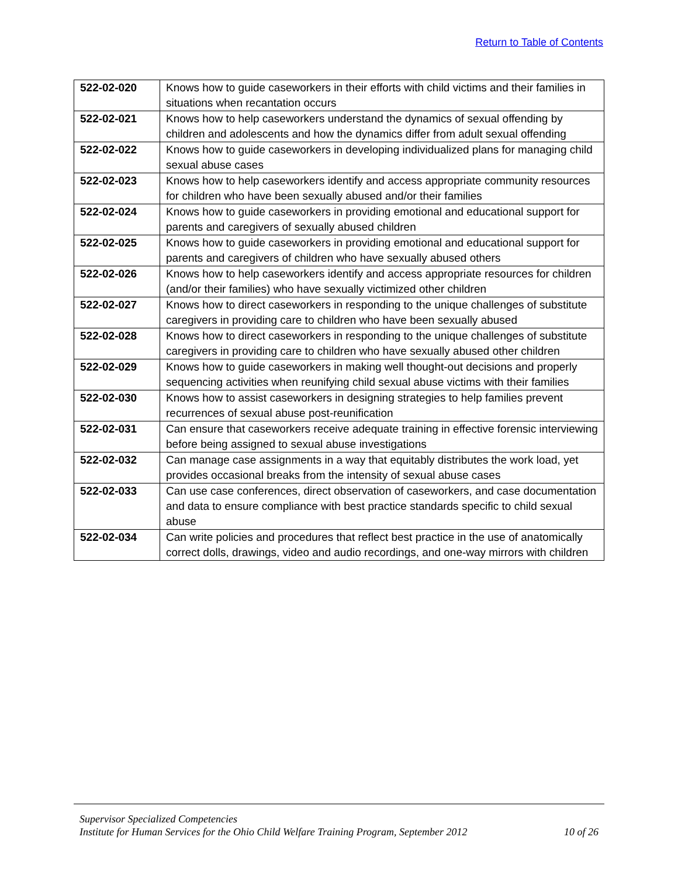Return to Table of Contents
| 522-02-020 | Knows how to guide caseworkers in their efforts with child victims and their families in situations when recantation occurs |
| 522-02-021 | Knows how to help caseworkers understand the dynamics of sexual offending by children and adolescents and how the dynamics differ from adult sexual offending |
| 522-02-022 | Knows how to guide caseworkers in developing individualized plans for managing child sexual abuse cases |
| 522-02-023 | Knows how to help caseworkers identify and access appropriate community resources for children who have been sexually abused and/or their families |
| 522-02-024 | Knows how to guide caseworkers in providing emotional and educational support for parents and caregivers of sexually abused children |
| 522-02-025 | Knows how to guide caseworkers in providing emotional and educational support for parents and caregivers of children who have sexually abused others |
| 522-02-026 | Knows how to help caseworkers identify and access appropriate resources for children (and/or their families) who have sexually victimized other children |
| 522-02-027 | Knows how to direct caseworkers in responding to the unique challenges of substitute caregivers in providing care to children who have been sexually abused |
| 522-02-028 | Knows how to direct caseworkers in responding to the unique challenges of substitute caregivers in providing care to children who have sexually abused other children |
| 522-02-029 | Knows how to guide caseworkers in making well thought-out decisions and properly sequencing activities when reunifying child sexual abuse victims with their families |
| 522-02-030 | Knows how to assist caseworkers in designing strategies to help families prevent recurrences of sexual abuse post-reunification |
| 522-02-031 | Can ensure that caseworkers receive adequate training in effective forensic interviewing before being assigned to sexual abuse investigations |
| 522-02-032 | Can manage case assignments in a way that equitably distributes the work load, yet provides occasional breaks from the intensity of sexual abuse cases |
| 522-02-033 | Can use case conferences, direct observation of caseworkers, and case documentation and data to ensure compliance with best practice standards specific to child sexual abuse |
| 522-02-034 | Can write policies and procedures that reflect best practice in the use of anatomically correct dolls, drawings, video and audio recordings, and one-way mirrors with children |
Supervisor Specialized Competencies
Institute for Human Services for the Ohio Child Welfare Training Program, September 2012 10 of 26